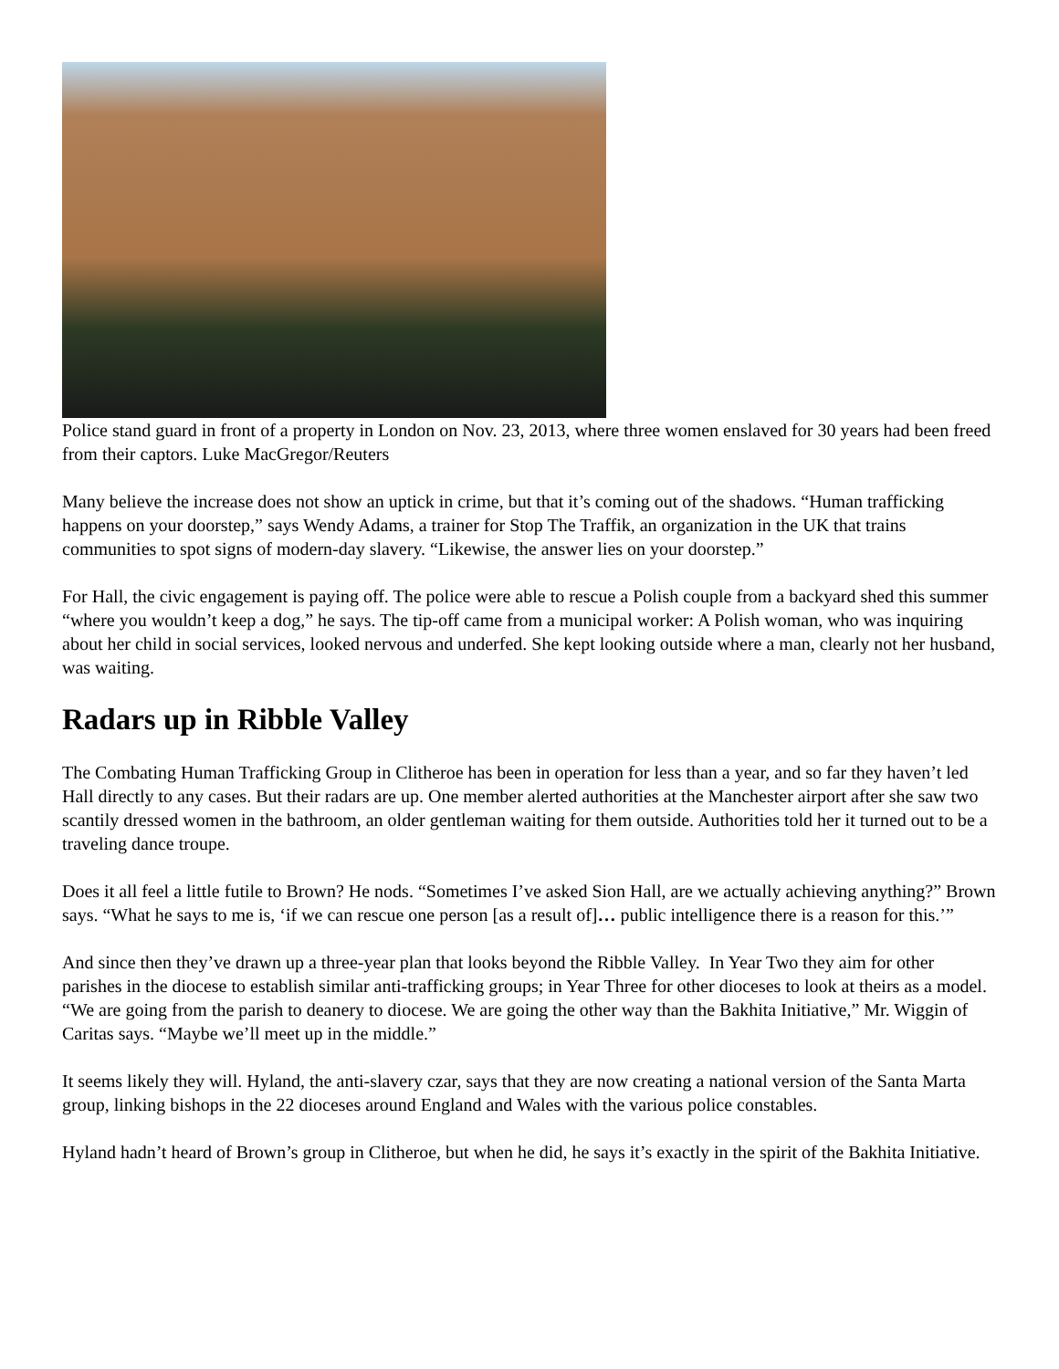Police stand guard in front of a property in London on Nov. 23, 2013, where three women enslaved for 30 years had been freed from their captors. Luke MacGregor/Reuters
Many believe the increase does not show an uptick in crime, but that it’s coming out of the shadows. “Human trafficking happens on your doorstep,” says Wendy Adams, a trainer for Stop The Traffik, an organization in the UK that trains communities to spot signs of modern-day slavery. “Likewise, the answer lies on your doorstep.”
For Hall, the civic engagement is paying off. The police were able to rescue a Polish couple from a backyard shed this summer “where you wouldn’t keep a dog,” he says. The tip-off came from a municipal worker: A Polish woman, who was inquiring about her child in social services, looked nervous and underfed. She kept looking outside where a man, clearly not her husband, was waiting.
Radars up in Ribble Valley
The Combating Human Trafficking Group in Clitheroe has been in operation for less than a year, and so far they haven’t led Hall directly to any cases. But their radars are up. One member alerted authorities at the Manchester airport after she saw two scantily dressed women in the bathroom, an older gentleman waiting for them outside. Authorities told her it turned out to be a traveling dance troupe.
Does it all feel a little futile to Brown? He nods. “Sometimes I’ve asked Sion Hall, are we actually achieving anything?” Brown says. “What he says to me is, ‘if we can rescue one person [as a result of]… public intelligence there is a reason for this.’”
And since then they’ve drawn up a three-year plan that looks beyond the Ribble Valley. In Year Two they aim for other parishes in the diocese to establish similar anti-trafficking groups; in Year Three for other dioceses to look at theirs as a model. “We are going from the parish to deanery to diocese. We are going the other way than the Bakhita Initiative,” Mr. Wiggin of Caritas says. “Maybe we’ll meet up in the middle.”
It seems likely they will. Hyland, the anti-slavery czar, says that they are now creating a national version of the Santa Marta group, linking bishops in the 22 dioceses around England and Wales with the various police constables.
Hyland hadn’t heard of Brown’s group in Clitheroe, but when he did, he says it’s exactly in the spirit of the Bakhita Initiative.